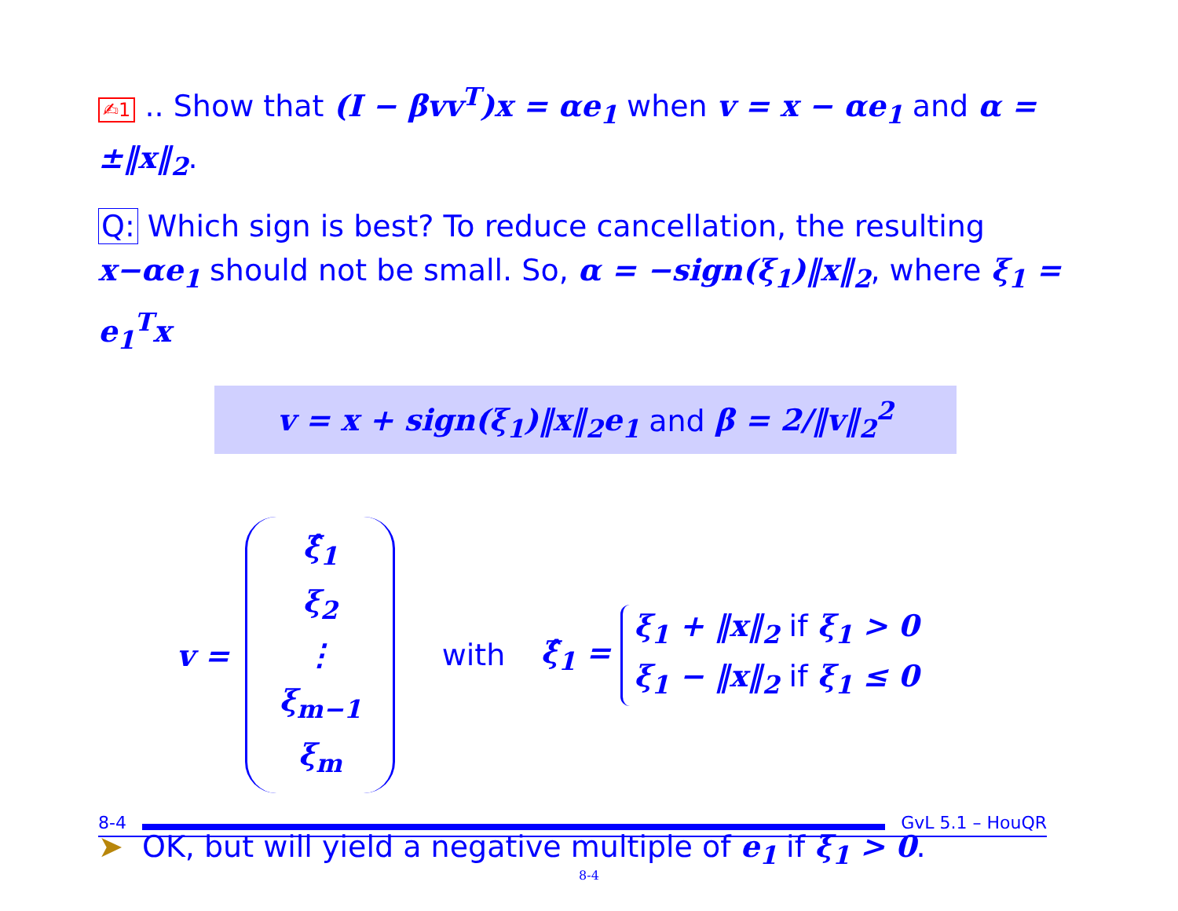✍1 .. Show that (I − βvv<sup>T</sup>)x = αe<sub>1</sub> when v = x − αe<sub>1</sub> and α = ±‖x‖<sub>2</sub>.
Q: Which sign is best? To reduce cancellation, the resulting x−αe<sub>1</sub> should not be small. So, α = −sign(ξ<sub>1</sub>)‖x‖<sub>2</sub>, where ξ<sub>1</sub> = e<sub>1</sub><sup>T</sup>x
v = x + sign(ξ<sub>1</sub>)‖x‖<sub>2</sub>e<sub>1</sub> and β = 2/‖v‖<sub>2</sub><sup>2</sup>
v =
ξ̂<sub>1</sub>
ξ<sub>2</sub>
⋮
ξ<sub>m−1</sub>
ξ<sub>m</sub>
with ξ̂<sub>1</sub> =
ξ<sub>1</sub> + ‖x‖<sub>2</sub> if ξ<sub>1</sub> > 0
ξ<sub>1</sub> − ‖x‖<sub>2</sub> if ξ<sub>1</sub> ≤ 0
➤ OK, but will yield a negative multiple of e<sub>1</sub> if ξ<sub>1</sub> > 0.
8-4 GvL 5.1 – HouQR
8-4